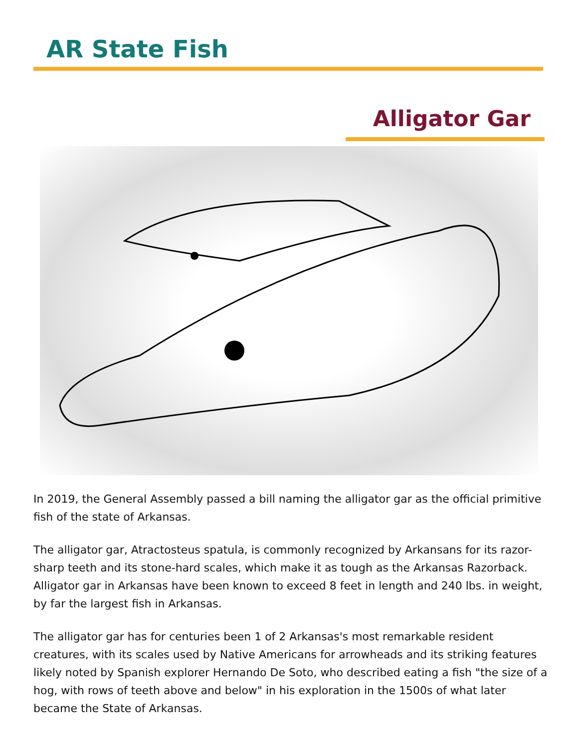AR State Fish
Alligator Gar
In 2019, the General Assembly passed a bill naming the alligator gar as the official primitive fish of the state of Arkansas.
The alligator gar, Atractosteus spatula, is commonly recognized by Arkansans for its razor-sharp teeth and its stone-hard scales, which make it as tough as the Arkansas Razorback. Alligator gar in Arkansas have been known to exceed 8 feet in length and 240 lbs. in weight, by far the largest fish in Arkansas.
The alligator gar has for centuries been 1 of 2 Arkansas's most remarkable resident creatures, with its scales used by Native Americans for arrowheads and its striking features likely noted by Spanish explorer Hernando De Soto, who described eating a fish "the size of a hog, with rows of teeth above and below" in his exploration in the 1500s of what later became the State of Arkansas.